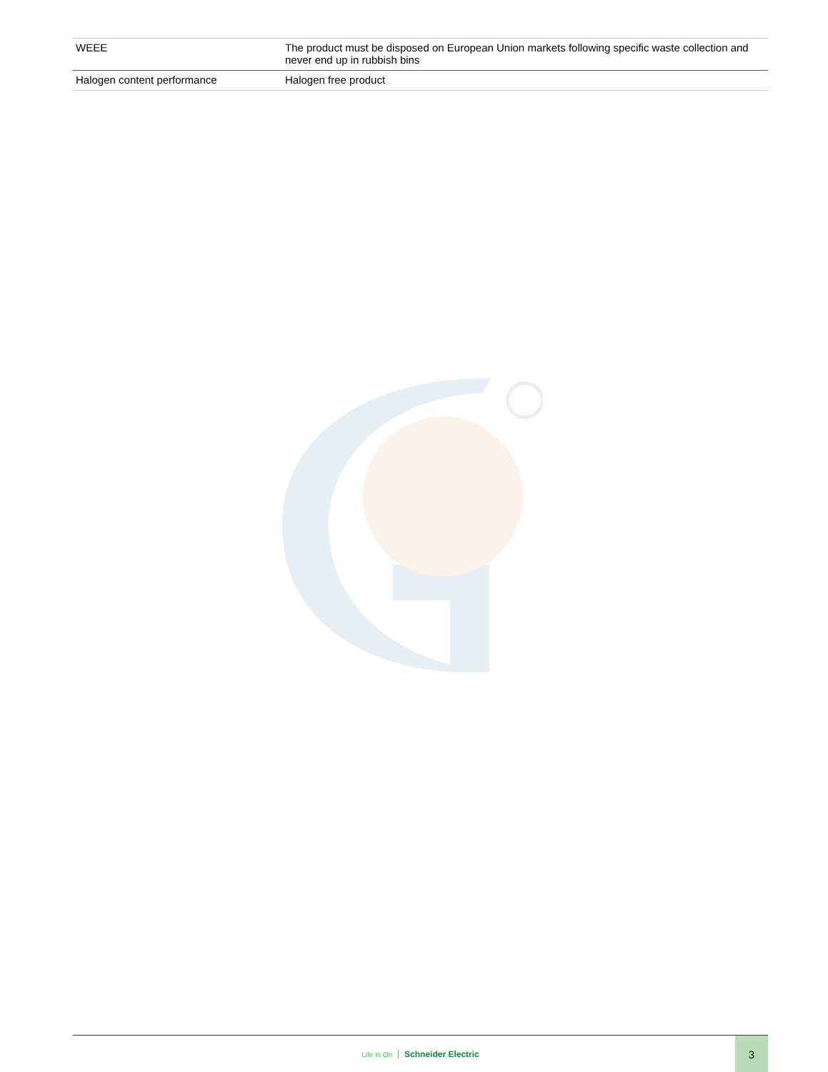| WEEE | The product must be disposed on European Union markets following specific waste collection and never end up in rubbish bins |
| Halogen content performance | Halogen free product |
Life Is On Schneider Electric
3